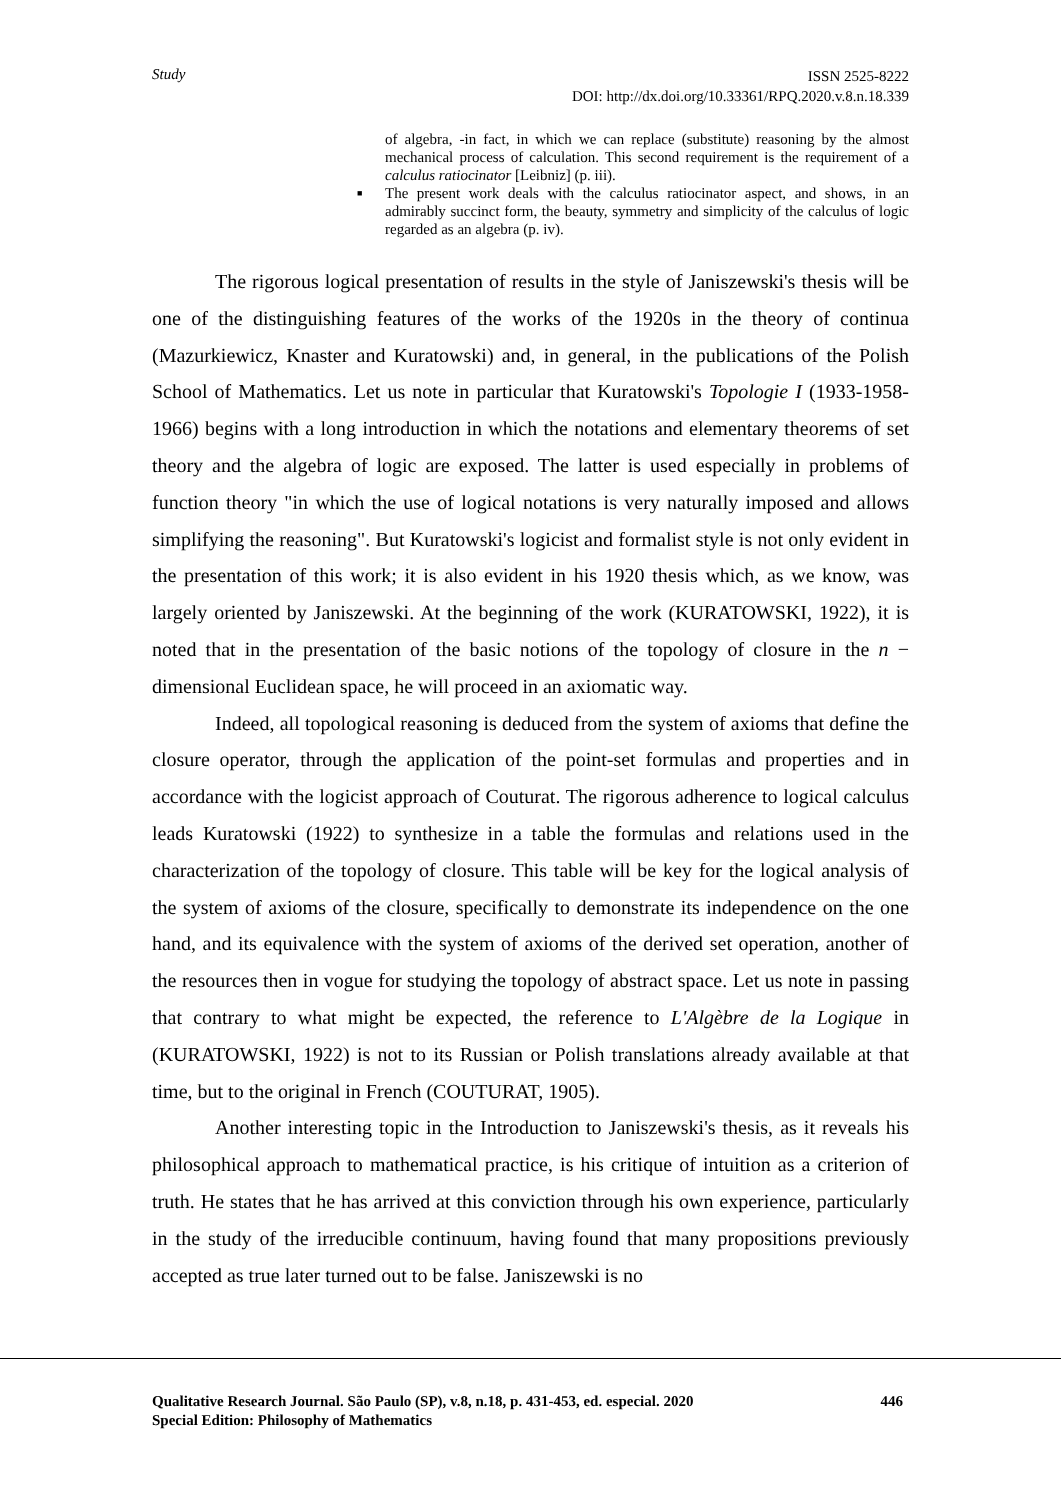Study
ISSN 2525-8222
DOI: http://dx.doi.org/10.33361/RPQ.2020.v.8.n.18.339
of algebra, -in fact, in which we can replace (substitute) reasoning by the almost mechanical process of calculation. This second requirement is the requirement of a calculus ratiocinator [Leibniz] (p. iii).
■ The present work deals with the calculus ratiocinator aspect, and shows, in an admirably succinct form, the beauty, symmetry and simplicity of the calculus of logic regarded as an algebra (p. iv).
The rigorous logical presentation of results in the style of Janiszewski's thesis will be one of the distinguishing features of the works of the 1920s in the theory of continua (Mazurkiewicz, Knaster and Kuratowski) and, in general, in the publications of the Polish School of Mathematics. Let us note in particular that Kuratowski's Topologie I (1933-1958-1966) begins with a long introduction in which the notations and elementary theorems of set theory and the algebra of logic are exposed. The latter is used especially in problems of function theory "in which the use of logical notations is very naturally imposed and allows simplifying the reasoning". But Kuratowski's logicist and formalist style is not only evident in the presentation of this work; it is also evident in his 1920 thesis which, as we know, was largely oriented by Janiszewski. At the beginning of the work (KURATOWSKI, 1922), it is noted that in the presentation of the basic notions of the topology of closure in the n − dimensional Euclidean space, he will proceed in an axiomatic way.
Indeed, all topological reasoning is deduced from the system of axioms that define the closure operator, through the application of the point-set formulas and properties and in accordance with the logicist approach of Couturat. The rigorous adherence to logical calculus leads Kuratowski (1922) to synthesize in a table the formulas and relations used in the characterization of the topology of closure. This table will be key for the logical analysis of the system of axioms of the closure, specifically to demonstrate its independence on the one hand, and its equivalence with the system of axioms of the derived set operation, another of the resources then in vogue for studying the topology of abstract space. Let us note in passing that contrary to what might be expected, the reference to L'Algèbre de la Logique in (KURATOWSKI, 1922) is not to its Russian or Polish translations already available at that time, but to the original in French (COUTURAT, 1905).
Another interesting topic in the Introduction to Janiszewski's thesis, as it reveals his philosophical approach to mathematical practice, is his critique of intuition as a criterion of truth. He states that he has arrived at this conviction through his own experience, particularly in the study of the irreducible continuum, having found that many propositions previously accepted as true later turned out to be false. Janiszewski is no
Qualitative Research Journal. São Paulo (SP), v.8, n.18, p. 431-453, ed. especial. 2020
Special Edition: Philosophy of Mathematics
446